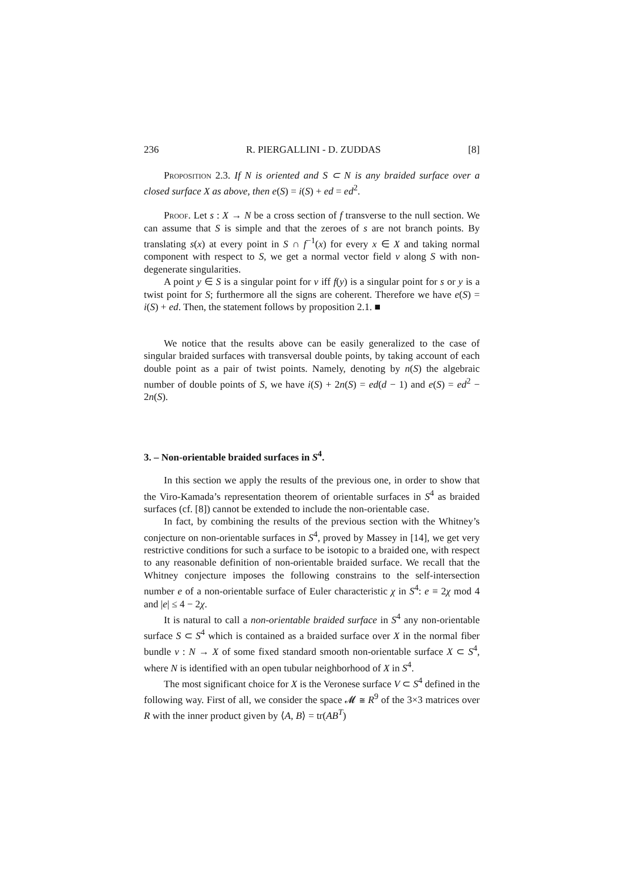236 R. PIERGALLINI - D. ZUDDAS [8]
Proposition 2.3. If N is oriented and S ⊂ N is any braided surface over a closed surface X as above, then e(S) = i(S) + ed = ed<sup>2</sup>.
Proof. Let s : X → N be a cross section of f transverse to the null section. We can assume that S is simple and that the zeroes of s are not branch points. By translating s(x) at every point in S ∩ f<sup>−1</sup>(x) for every x ∈ X and taking normal component with respect to S, we get a normal vector field v along S with non-degenerate singularities.
A point y ∈ S is a singular point for v iff f(y) is a singular point for s or y is a twist point for S; furthermore all the signs are coherent. Therefore we have e(S) = i(S) + ed. Then, the statement follows by proposition 2.1. ■
We notice that the results above can be easily generalized to the case of singular braided surfaces with transversal double points, by taking account of each double point as a pair of twist points. Namely, denoting by n(S) the algebraic number of double points of S, we have i(S) + 2n(S) = ed(d − 1) and e(S) = ed<sup>2</sup> − 2n(S).
3. – Non-orientable braided surfaces in S<sup>4</sup>.
In this section we apply the results of the previous one, in order to show that the Viro-Kamada’s representation theorem of orientable surfaces in S<sup>4</sup> as braided surfaces (cf. [8]) cannot be extended to include the non-orientable case.
In fact, by combining the results of the previous section with the Whitney’s conjecture on non-orientable surfaces in S<sup>4</sup>, proved by Massey in [14], we get very restrictive conditions for such a surface to be isotopic to a braided one, with respect to any reasonable definition of non-orientable braided surface. We recall that the Whitney conjecture imposes the following constrains to the self-intersection number e of a non-orientable surface of Euler characteristic χ in S<sup>4</sup>: e ≡ 2χ mod 4 and |e| ≤ 4 − 2χ.
It is natural to call a non-orientable braided surface in S<sup>4</sup> any non-orientable surface S ⊂ S<sup>4</sup> which is contained as a braided surface over X in the normal fiber bundle ν : N → X of some fixed standard smooth non-orientable surface X ⊂ S<sup>4</sup>, where N is identified with an open tubular neighborhood of X in S<sup>4</sup>.
The most significant choice for X is the Veronese surface V ⊂ S<sup>4</sup> defined in the following way. First of all, we consider the space 𝓜 ≅ R<sup>9</sup> of the 3×3 matrices over R with the inner product given by ⟨A, B⟩ = tr(AB<sup>T</sup>)